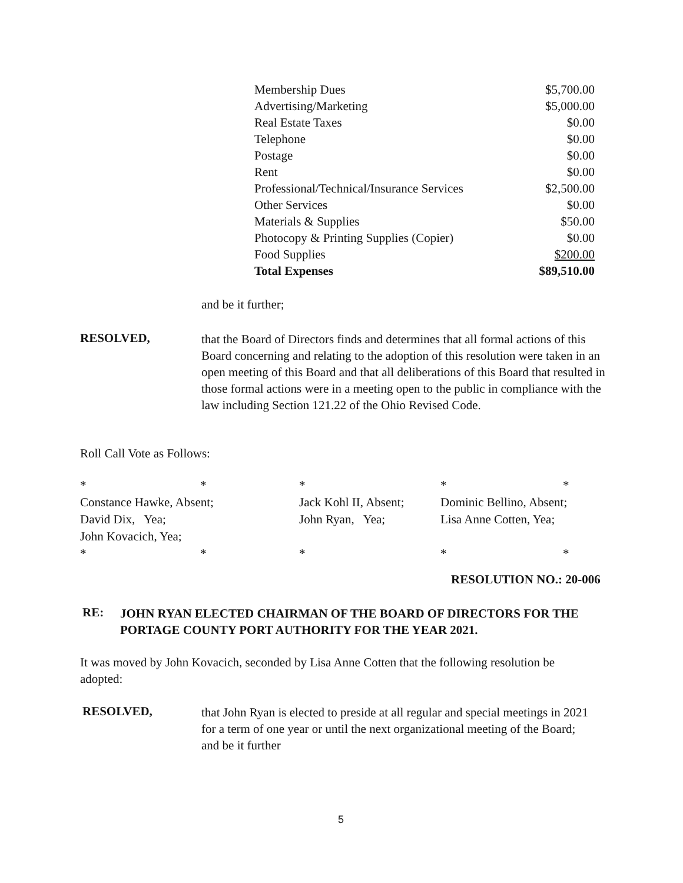| Membership Dues | $5,700.00 |
| Advertising/Marketing | $5,000.00 |
| Real Estate Taxes | $0.00 |
| Telephone | $0.00 |
| Postage | $0.00 |
| Rent | $0.00 |
| Professional/Technical/Insurance Services | $2,500.00 |
| Other Services | $0.00 |
| Materials & Supplies | $50.00 |
| Photocopy & Printing Supplies (Copier) | $0.00 |
| Food Supplies | $200.00 |
| Total Expenses | $89,510.00 |
and be it further;
RESOLVED,
that the Board of Directors finds and determines that all formal actions of this Board concerning and relating to the adoption of this resolution were taken in an open meeting of this Board and that all deliberations of this Board that resulted in those formal actions were in a meeting open to the public in compliance with the law including Section 121.22 of the Ohio Revised Code.
Roll Call Vote as Follows:
| * | * | * | * | * |
| Constance Hawke, Absent; | | Jack Kohl II, Absent; | Dominic Bellino, Absent; | |
| David Dix, Yea; | | John Ryan, Yea; | Lisa Anne Cotten, Yea; | |
| John Kovacich, Yea; | | | | |
| * | * | * | * | * |
RESOLUTION NO.: 20-006
RE: JOHN RYAN ELECTED CHAIRMAN OF THE BOARD OF DIRECTORS FOR THE PORTAGE COUNTY PORT AUTHORITY FOR THE YEAR 2021.
It was moved by John Kovacich, seconded by Lisa Anne Cotten that the following resolution be adopted:
RESOLVED,
that John Ryan is elected to preside at all regular and special meetings in 2021 for a term of one year or until the next organizational meeting of the Board; and be it further
5